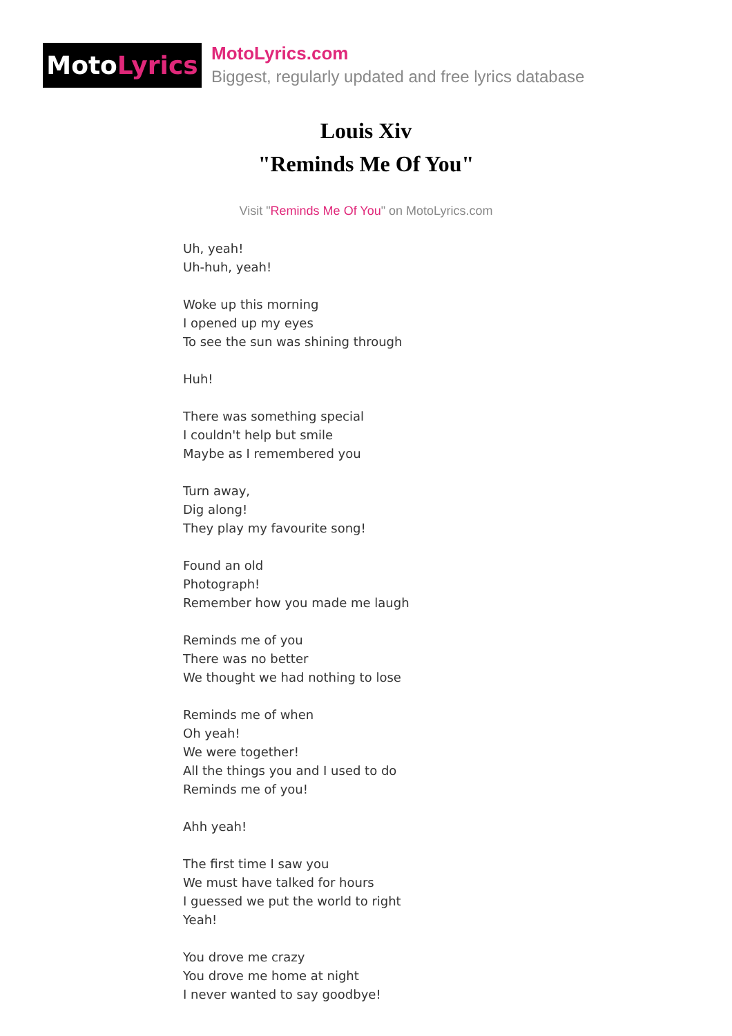Moto Lyrics
MotoLyrics.com
Biggest, regularly updated and free lyrics database
Louis Xiv
"Reminds Me Of You"
Visit "Reminds Me Of You" on MotoLyrics.com
Uh, yeah!
Uh-huh, yeah!
Woke up this morning
I opened up my eyes
To see the sun was shining through
Huh!
There was something special
I couldn't help but smile
Maybe as I remembered you
Turn away,
Dig along!
They play my favourite song!
Found an old
Photograph!
Remember how you made me laugh
Reminds me of you
There was no better
We thought we had nothing to lose
Reminds me of when
Oh yeah!
We were together!
All the things you and I used to do
Reminds me of you!
Ahh yeah!
The first time I saw you
We must have talked for hours
I guessed we put the world to right
Yeah!
You drove me crazy
You drove me home at night
I never wanted to say goodbye!